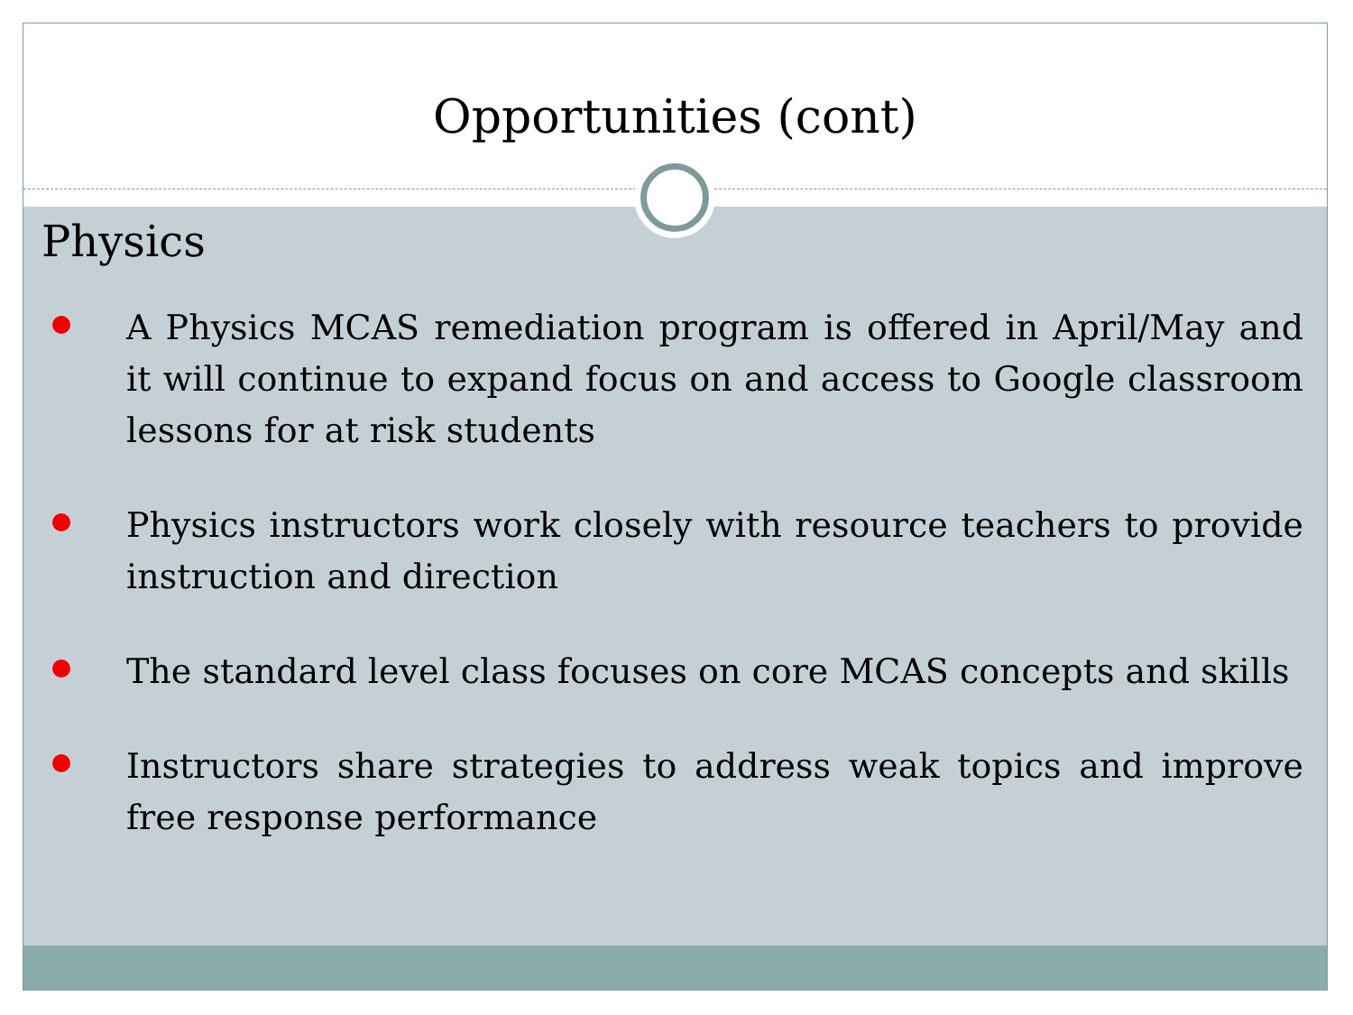Opportunities (cont)
Physics
A Physics MCAS remediation program is offered in April/May and it will continue to expand focus on and access to Google classroom lessons for at risk students
Physics instructors work closely with resource teachers to provide instruction and direction
The standard level class focuses on core MCAS concepts and skills
Instructors share strategies to address weak topics and improve free response performance